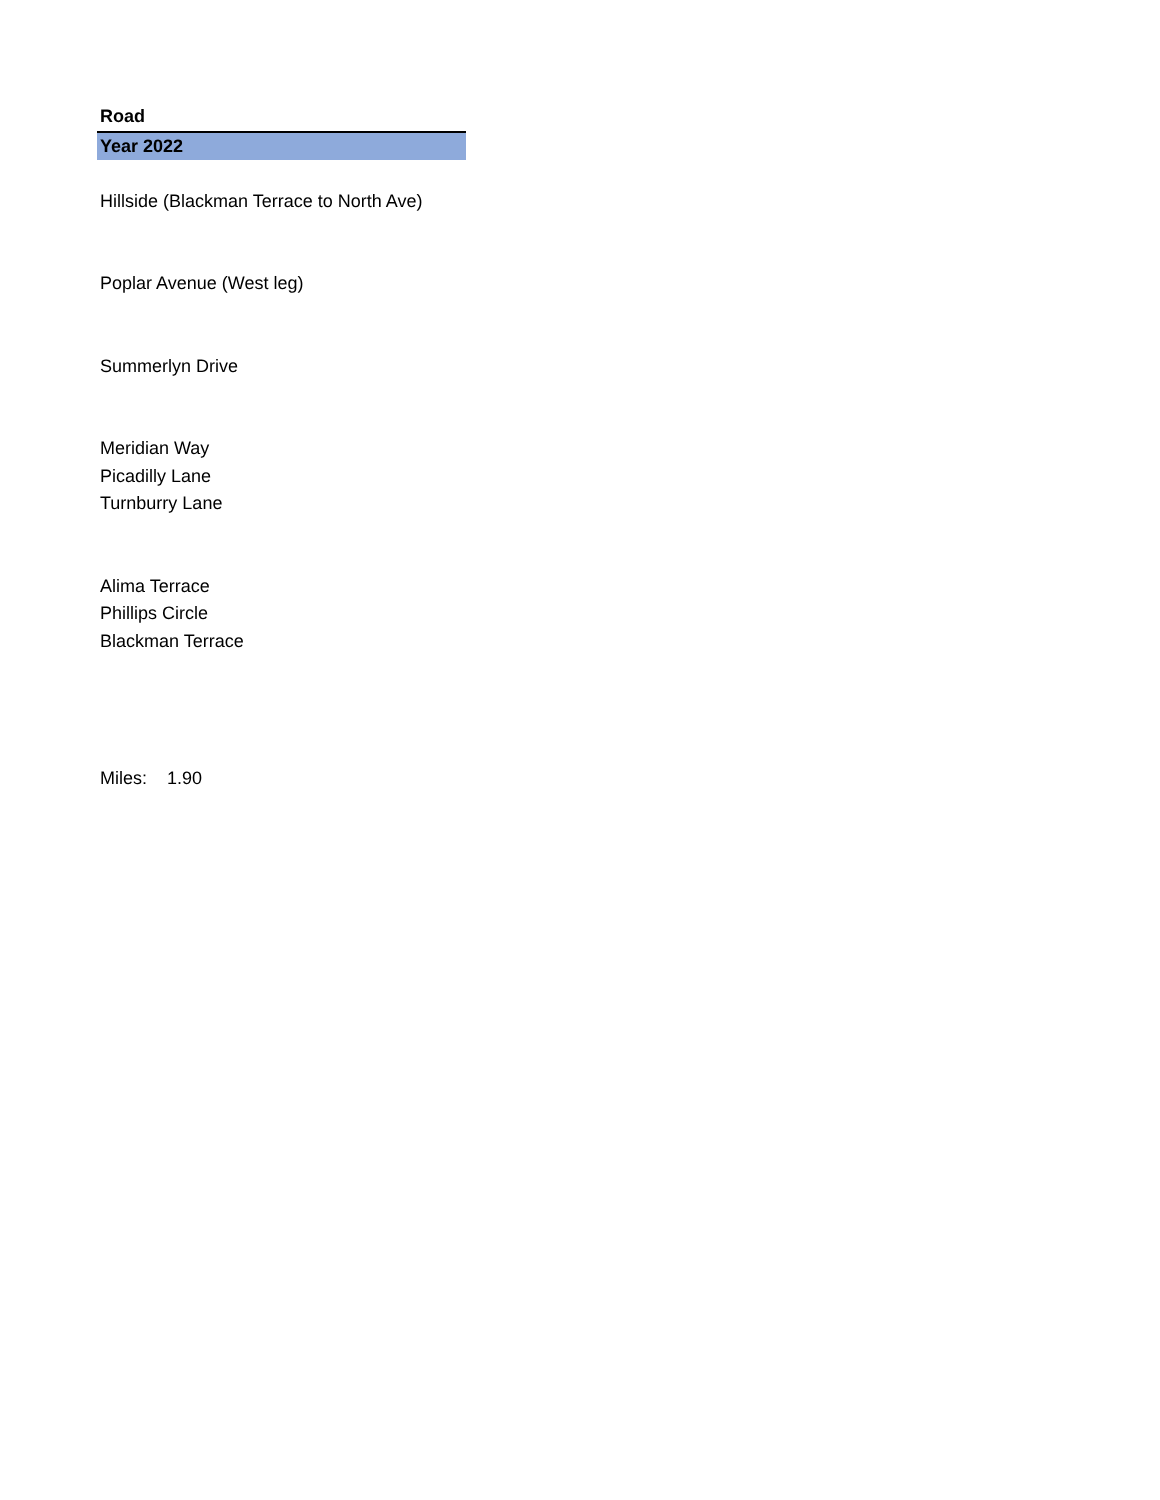| Road |
| Year 2022 |
| Hillside (Blackman Terrace to North Ave) |
| Poplar Avenue (West leg) |
| Summerlyn Drive |
| Meridian Way |
| Picadilly Lane |
| Turnburry Lane |
| Alima Terrace |
| Phillips Circle |
| Blackman Terrace |
| Miles: 1.90 |